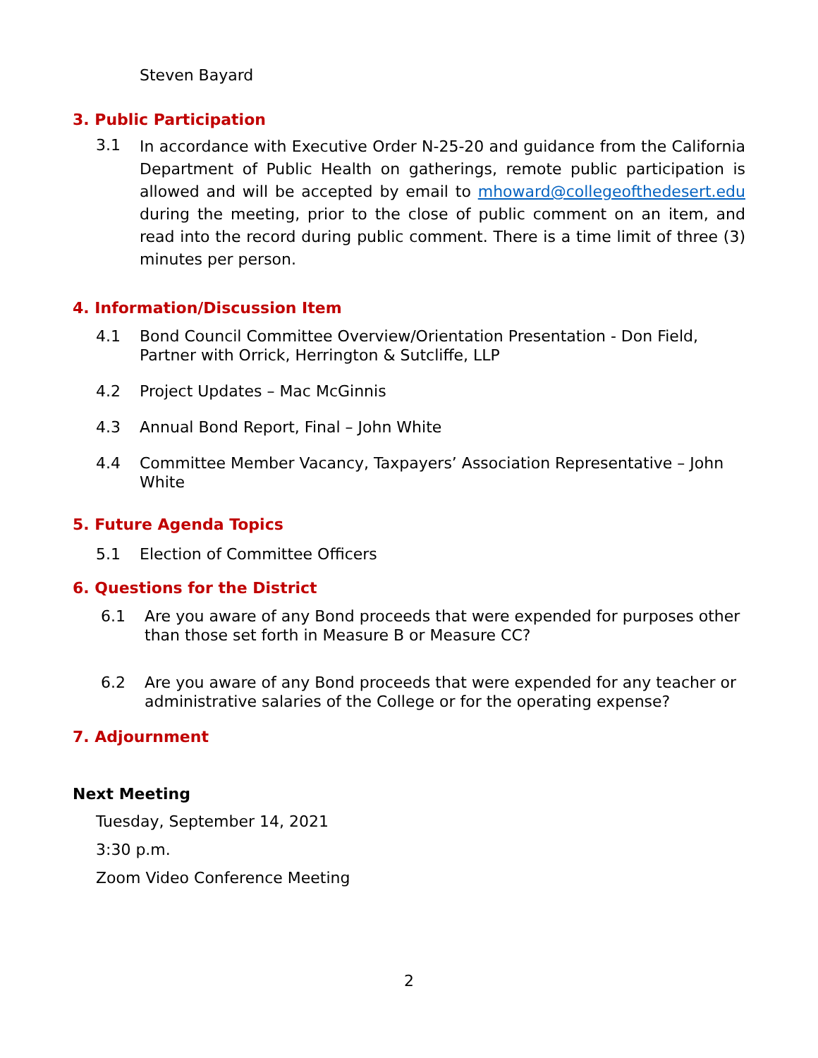Steven Bayard
3. Public Participation
3.1
In accordance with Executive Order N-25-20 and guidance from the California Department of Public Health on gatherings, remote public participation is allowed and will be accepted by email to mhoward@collegeofthedesert.edu during the meeting, prior to the close of public comment on an item, and read into the record during public comment. There is a time limit of three (3) minutes per person.
4. Information/Discussion Item
4.1 Bond Council Committee Overview/Orientation Presentation - Don Field, Partner with Orrick, Herrington & Sutcliffe, LLP
4.2 Project Updates – Mac McGinnis
4.3 Annual Bond Report, Final – John White
4.4 Committee Member Vacancy, Taxpayers’ Association Representative – John White
5. Future Agenda Topics
5.1 Election of Committee Officers
6. Questions for the District
6.1 Are you aware of any Bond proceeds that were expended for purposes other than those set forth in Measure B or Measure CC?
6.2 Are you aware of any Bond proceeds that were expended for any teacher or administrative salaries of the College or for the operating expense?
7. Adjournment
Next Meeting
Tuesday, September 14, 2021
3:30 p.m.
Zoom Video Conference Meeting
2